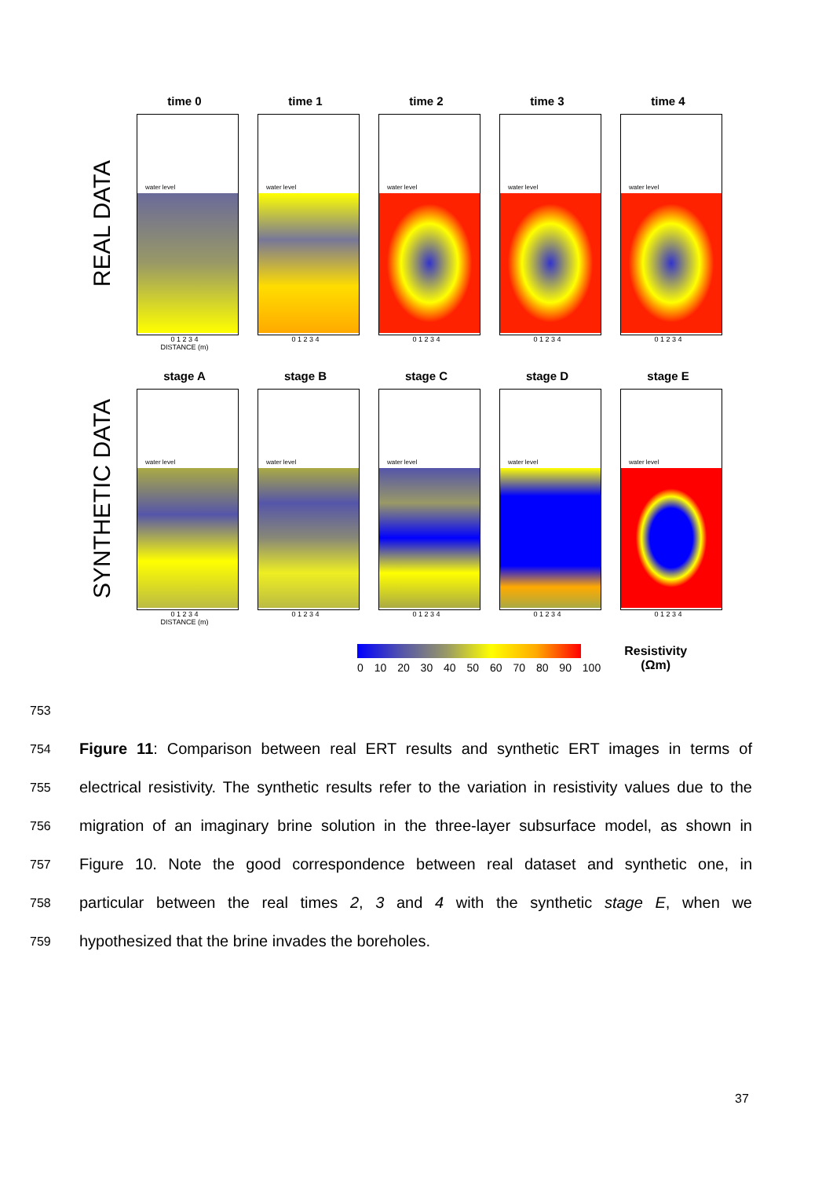REAL DATA
time 0
water level
0 1 2 3 4
DISTANCE (m)
time 1
water level
0 1 2 3 4
time 2
water level
0 1 2 3 4
time 3
water level
0 1 2 3 4
time 4
water level
0 1 2 3 4
SYNTHETIC DATA
stage A
water level
0 1 2 3 4
DISTANCE (m)
stage B
water level
0 1 2 3 4
stage C
water level
0 1 2 3 4
stage D
water level
0 1 2 3 4
stage E
water level
0 1 2 3 4
0 10 20 30 40 50 60 70 80 90 100
Resistivity
(Ωm)
753
754 Figure 11: Comparison between real ERT results and synthetic ERT images in terms of
755 electrical resistivity. The synthetic results refer to the variation in resistivity values due to the
756 migration of an imaginary brine solution in the three-layer subsurface model, as shown in
757 Figure 10. Note the good correspondence between real dataset and synthetic one, in
758 particular between the real times 2, 3 and 4 with the synthetic stage E, when we
759 hypothesized that the brine invades the boreholes.
37